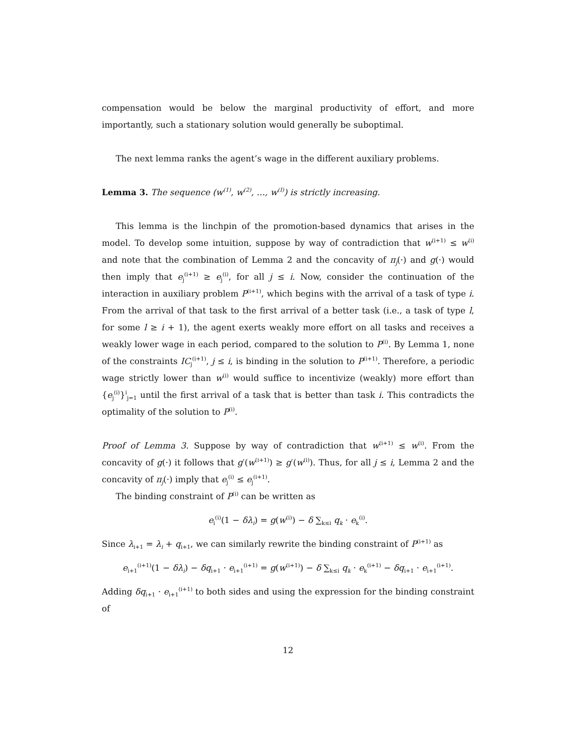compensation would be below the marginal productivity of effort, and more importantly, such a stationary solution would generally be suboptimal.
The next lemma ranks the agent’s wage in the different auxiliary problems.
Lemma 3. The sequence (w<sup>(1)</sup>, w<sup>(2)</sup>, …, w<sup>(I)</sup>) is strictly increasing.
This lemma is the linchpin of the promotion-based dynamics that arises in the model. To develop some intuition, suppose by way of contradiction that w<sup>(i+1)</sup> ≤ w<sup>(i)</sup> and note that the combination of Lemma 2 and the concavity of π<sub>j</sub>(·) and g(·) would then imply that e<sub>j</sub><sup>(i+1)</sup> ≥ e<sub>j</sub><sup>(i)</sup>, for all j ≤ i. Now, consider the continuation of the interaction in auxiliary problem P<sup>(i+1)</sup>, which begins with the arrival of a task of type i. From the arrival of that task to the first arrival of a better task (i.e., a task of type l, for some l ≥ i + 1), the agent exerts weakly more effort on all tasks and receives a weakly lower wage in each period, compared to the solution to P<sup>(i)</sup>. By Lemma 1, none of the constraints IC<sub>j</sub><sup>(i+1)</sup>, j ≤ i, is binding in the solution to P<sup>(i+1)</sup>. Therefore, a periodic wage strictly lower than w<sup>(i)</sup> would suffice to incentivize (weakly) more effort than {e<sub>j</sub><sup>(i)</sup>}<sup>i</sup><sub>j=1</sub> until the first arrival of a task that is better than task i. This contradicts the optimality of the solution to P<sup>(i)</sup>.
Proof of Lemma 3. Suppose by way of contradiction that w<sup>(i+1)</sup> ≤ w<sup>(i)</sup>. From the concavity of g(·) it follows that g′(w<sup>(i+1)</sup>) ≥ g′(w<sup>(i)</sup>). Thus, for all j ≤ i, Lemma 2 and the concavity of π<sub>j</sub>(·) imply that e<sub>j</sub><sup>(i)</sup> ≤ e<sub>j</sub><sup>(i+1)</sup>.
The binding constraint of P<sup>(i)</sup> can be written as
e<sub>i</sub><sup>(i)</sup>(1 − δλ<sub>i</sub>) = g(w<sup>(i)</sup>) − δ ∑<sub>k≤i</sub> q<sub>k</sub> · e<sub>k</sub><sup>(i)</sup>.
Since λ<sub>i+1</sub> = λ<sub>i</sub> + q<sub>i+1</sub>, we can similarly rewrite the binding constraint of P<sup>(i+1)</sup> as
e<sub>i+1</sub><sup>(i+1)</sup>(1 − δλ<sub>i</sub>) − δq<sub>i+1</sub> · e<sub>i+1</sub><sup>(i+1)</sup> = g(w<sup>(i+1)</sup>) − δ ∑<sub>k≤i</sub> q<sub>k</sub> · e<sub>k</sub><sup>(i+1)</sup> − δq<sub>i+1</sub> · e<sub>i+1</sub><sup>(i+1)</sup>.
Adding δq<sub>i+1</sub> · e<sub>i+1</sub><sup>(i+1)</sup> to both sides and using the expression for the binding constraint of
12